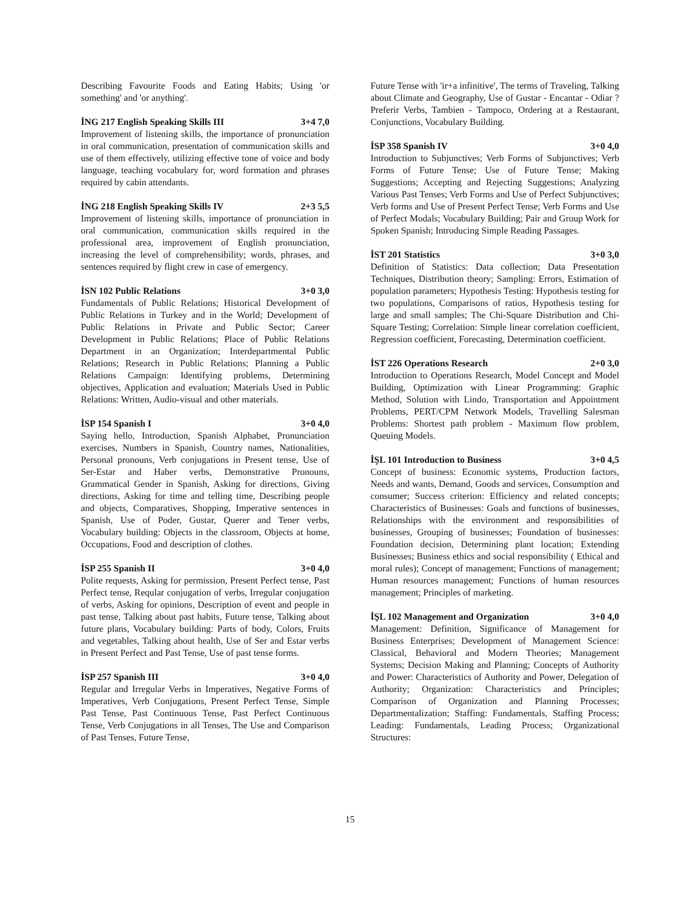Describing Favourite Foods and Eating Habits; Using 'or something' and 'or anything'.
İNG 217 English Speaking Skills III 3+4 7,0
Improvement of listening skills, the importance of pronunciation in oral communication, presentation of communication skills and use of them effectively, utilizing effective tone of voice and body language, teaching vocabulary for, word formation and phrases required by cabin attendants.
İNG 218 English Speaking Skills IV 2+3 5,5
Improvement of listening skills, importance of pronunciation in oral communication, communication skills required in the professional area, improvement of English pronunciation, increasing the level of comprehensibility; words, phrases, and sentences required by flight crew in case of emergency.
İSN 102 Public Relations 3+0 3,0
Fundamentals of Public Relations; Historical Development of Public Relations in Turkey and in the World; Development of Public Relations in Private and Public Sector; Career Development in Public Relations; Place of Public Relations Department in an Organization; Interdepartmental Public Relations; Research in Public Relations; Planning a Public Relations Campaign: Identifying problems, Determining objectives, Application and evaluation; Materials Used in Public Relations: Written, Audio-visual and other materials.
İSP 154 Spanish I 3+0 4,0
Saying hello, Introduction, Spanish Alphabet, Pronunciation exercises, Numbers in Spanish, Country names, Nationalities, Personal pronouns, Verb conjugations in Present tense, Use of Ser-Estar and Haber verbs, Demonstrative Pronouns, Grammatical Gender in Spanish, Asking for directions, Giving directions, Asking for time and telling time, Describing people and objects, Comparatives, Shopping, Imperative sentences in Spanish, Use of Poder, Gustar, Querer and Tener verbs, Vocabulary building: Objects in the classroom, Objects at home, Occupations, Food and description of clothes.
İSP 255 Spanish II 3+0 4,0
Polite requests, Asking for permission, Present Perfect tense, Past Perfect tense, Reqular conjugation of verbs, Irregular conjugation of verbs, Asking for opinions, Description of event and people in past tense, Talking about past habits, Future tense, Talking about future plans, Vocabulary building: Parts of body, Colors, Fruits and vegetables, Talking about health, Use of Ser and Estar verbs in Present Perfect and Past Tense, Use of past tense forms.
İSP 257 Spanish III 3+0 4,0
Regular and Irregular Verbs in Imperatives, Negative Forms of Imperatives, Verb Conjugations, Present Perfect Tense, Simple Past Tense, Past Continuous Tense, Past Perfect Continuous Tense, Verb Conjugations in all Tenses, The Use and Comparison of Past Tenses, Future Tense,
Future Tense with 'ir+a infinitive', The terms of Traveling, Talking about Climate and Geography, Use of Gustar - Encantar - Odiar ? Preferir Verbs, Tambien - Tampoco, Ordering at a Restaurant, Conjunctions, Vocabulary Building.
İSP 358 Spanish IV 3+0 4,0
Introduction to Subjunctives; Verb Forms of Subjunctives; Verb Forms of Future Tense; Use of Future Tense; Making Suggestions; Accepting and Rejecting Suggestions; Analyzing Various Past Tenses; Verb Forms and Use of Perfect Subjunctives; Verb forms and Use of Present Perfect Tense; Verb Forms and Use of Perfect Modals; Vocabulary Building; Pair and Group Work for Spoken Spanish; Introducing Simple Reading Passages.
İST 201 Statistics 3+0 3,0
Definition of Statistics: Data collection; Data Presentation Techniques, Distribution theory; Sampling: Errors, Estimation of population parameters; Hypothesis Testing: Hypothesis testing for two populations, Comparisons of ratios, Hypothesis testing for large and small samples; The Chi-Square Distribution and Chi-Square Testing; Correlation: Simple linear correlation coefficient, Regression coefficient, Forecasting, Determination coefficient.
İST 226 Operations Research 2+0 3,0
Introduction to Operations Research, Model Concept and Model Building, Optimization with Linear Programming: Graphic Method, Solution with Lindo, Transportation and Appointment Problems, PERT/CPM Network Models, Travelling Salesman Problems: Shortest path problem - Maximum flow problem, Queuing Models.
İŞL 101 Introduction to Business 3+0 4,5
Concept of business: Economic systems, Production factors, Needs and wants, Demand, Goods and services, Consumption and consumer; Success criterion: Efficiency and related concepts; Characteristics of Businesses: Goals and functions of businesses, Relationships with the environment and responsibilities of businesses, Grouping of businesses; Foundation of businesses: Foundation decision, Determining plant location; Extending Businesses; Business ethics and social responsibility ( Ethical and moral rules); Concept of management; Functions of management; Human resources management; Functions of human resources management; Principles of marketing.
İŞL 102 Management and Organization 3+0 4,0
Management: Definition, Significance of Management for Business Enterprises; Development of Management Science: Classical, Behavioral and Modern Theories; Management Systems; Decision Making and Planning; Concepts of Authority and Power: Characteristics of Authority and Power, Delegation of Authority; Organization: Characteristics and Principles; Comparison of Organization and Planning Processes; Departmentalization; Staffing: Fundamentals, Staffing Process; Leading: Fundamentals, Leading Process; Organizational Structures:
15